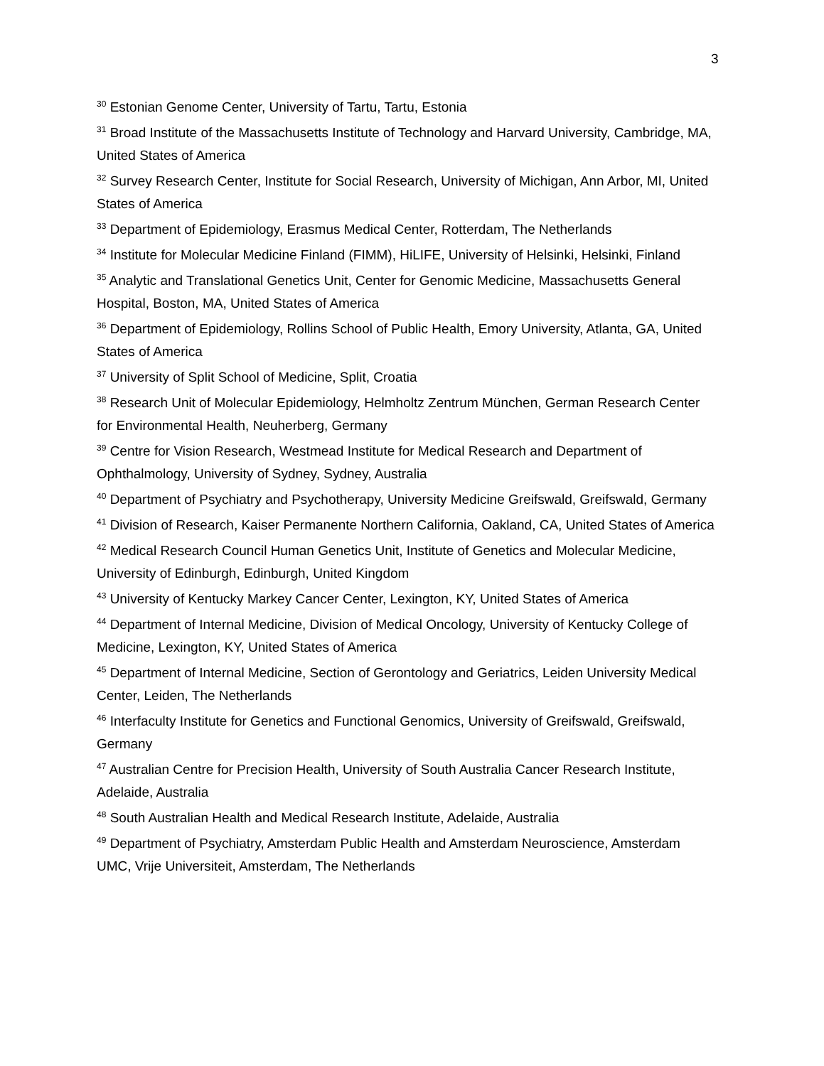3
<sup>30</sup> Estonian Genome Center, University of Tartu, Tartu, Estonia
<sup>31</sup> Broad Institute of the Massachusetts Institute of Technology and Harvard University, Cambridge, MA, United States of America
<sup>32</sup> Survey Research Center, Institute for Social Research, University of Michigan, Ann Arbor, MI, United States of America
<sup>33</sup> Department of Epidemiology, Erasmus Medical Center, Rotterdam, The Netherlands
<sup>34</sup> Institute for Molecular Medicine Finland (FIMM), HiLIFE, University of Helsinki, Helsinki, Finland
<sup>35</sup> Analytic and Translational Genetics Unit, Center for Genomic Medicine, Massachusetts General Hospital, Boston, MA, United States of America
<sup>36</sup> Department of Epidemiology, Rollins School of Public Health, Emory University, Atlanta, GA, United States of America
<sup>37</sup> University of Split School of Medicine, Split, Croatia
<sup>38</sup> Research Unit of Molecular Epidemiology, Helmholtz Zentrum München, German Research Center for Environmental Health, Neuherberg, Germany
<sup>39</sup> Centre for Vision Research, Westmead Institute for Medical Research and Department of Ophthalmology, University of Sydney, Sydney, Australia
<sup>40</sup> Department of Psychiatry and Psychotherapy, University Medicine Greifswald, Greifswald, Germany
<sup>41</sup> Division of Research, Kaiser Permanente Northern California, Oakland, CA, United States of America
<sup>42</sup> Medical Research Council Human Genetics Unit, Institute of Genetics and Molecular Medicine, University of Edinburgh, Edinburgh, United Kingdom
<sup>43</sup> University of Kentucky Markey Cancer Center, Lexington, KY, United States of America
<sup>44</sup> Department of Internal Medicine, Division of Medical Oncology, University of Kentucky College of Medicine, Lexington, KY, United States of America
<sup>45</sup> Department of Internal Medicine, Section of Gerontology and Geriatrics, Leiden University Medical Center, Leiden, The Netherlands
<sup>46</sup> Interfaculty Institute for Genetics and Functional Genomics, University of Greifswald, Greifswald, Germany
<sup>47</sup> Australian Centre for Precision Health, University of South Australia Cancer Research Institute, Adelaide, Australia
<sup>48</sup> South Australian Health and Medical Research Institute, Adelaide, Australia
<sup>49</sup> Department of Psychiatry, Amsterdam Public Health and Amsterdam Neuroscience, Amsterdam UMC, Vrije Universiteit, Amsterdam, The Netherlands